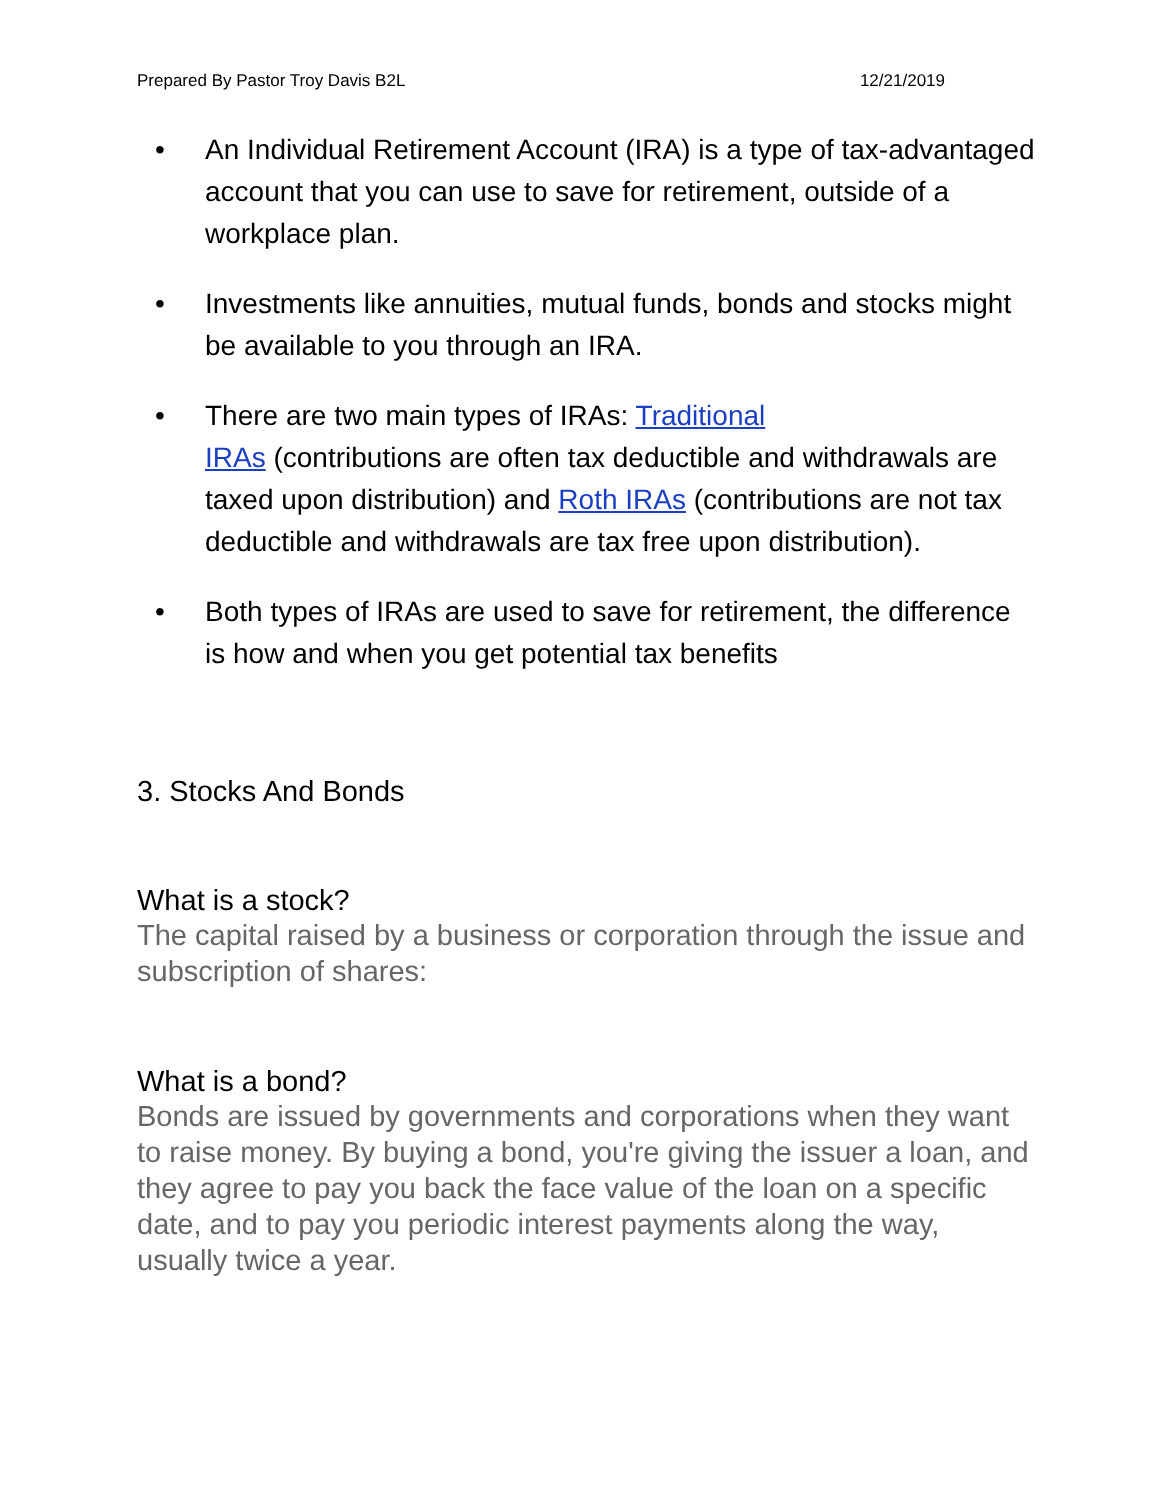Prepared By Pastor Troy Davis B2L 12/21/2019
• An Individual Retirement Account (IRA) is a type of tax-advantaged account that you can use to save for retirement, outside of a workplace plan.
• Investments like annuities, mutual funds, bonds and stocks might be available to you through an IRA.
• There are two main types of IRAs: Traditional
IRAs (contributions are often tax deductible and withdrawals are taxed upon distribution) and Roth IRAs (contributions are not tax deductible and withdrawals are tax free upon distribution).
• Both types of IRAs are used to save for retirement, the difference is how and when you get potential tax benefits
3. Stocks And Bonds
What is a stock?
The capital raised by a business or corporation through the issue and subscription of shares:
What is a bond?
Bonds are issued by governments and corporations when they want to raise money. By buying a bond, you're giving the issuer a loan, and they agree to pay you back the face value of the loan on a specific date, and to pay you periodic interest payments along the way, usually twice a year.